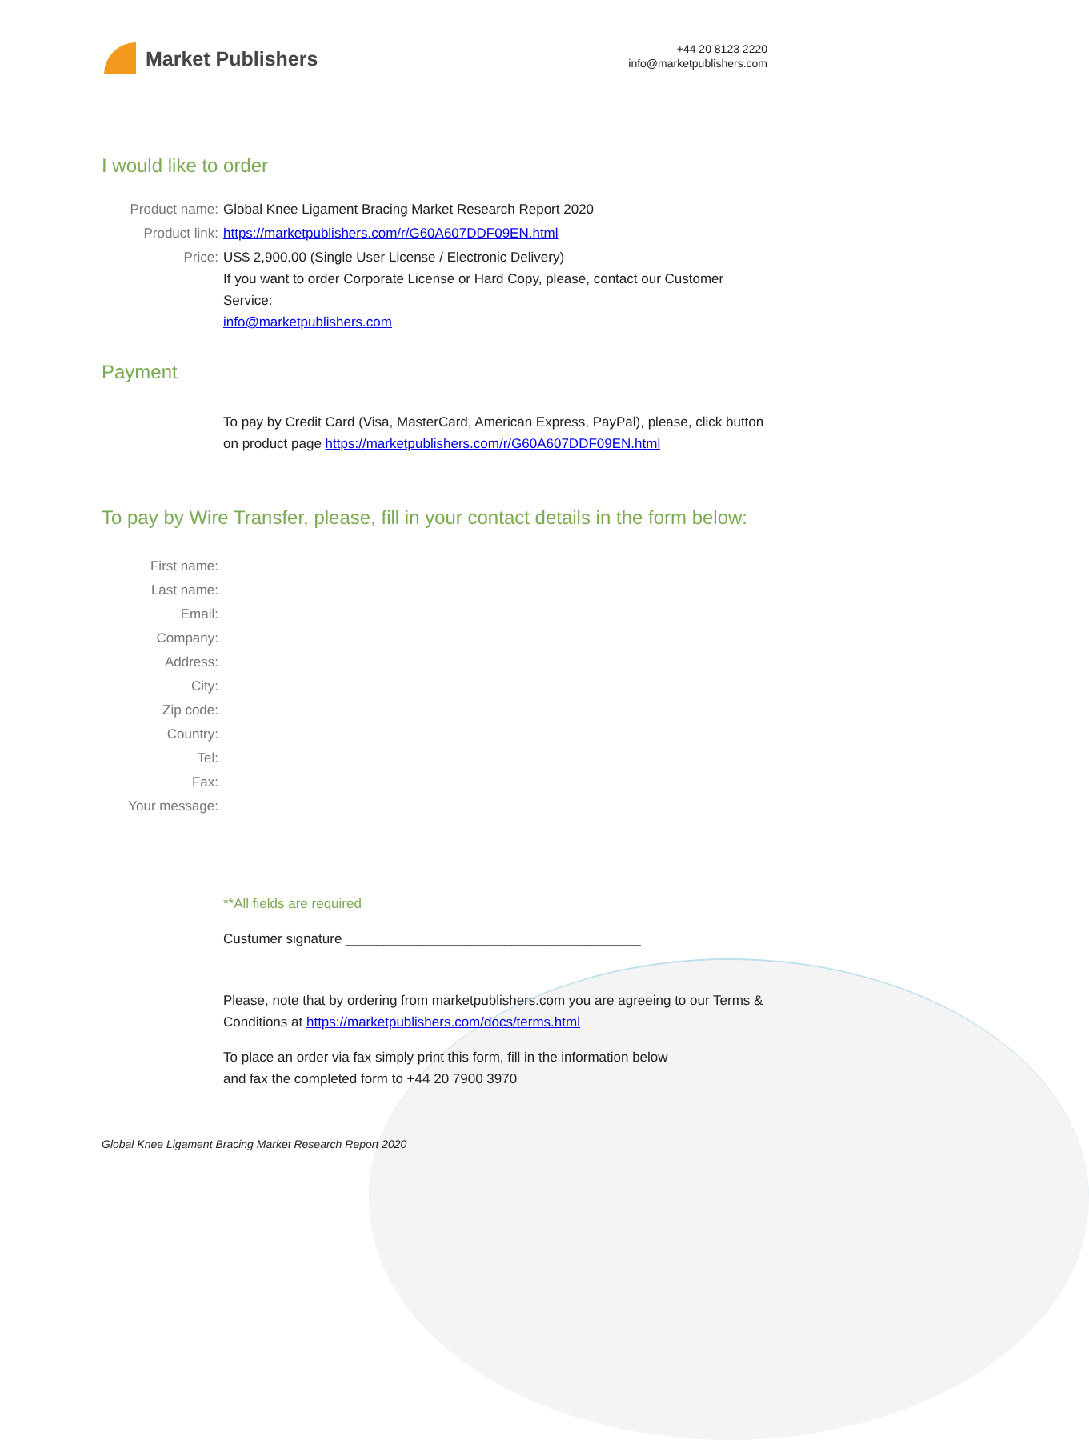Market Publishers
+44 20 8123 2220
info@marketpublishers.com
I would like to order
Product name: Global Knee Ligament Bracing Market Research Report 2020
Product link: https://marketpublishers.com/r/G60A607DDF09EN.html
Price: US$ 2,900.00 (Single User License / Electronic Delivery)
If you want to order Corporate License or Hard Copy, please, contact our Customer Service:
info@marketpublishers.com
Payment
To pay by Credit Card (Visa, MasterCard, American Express, PayPal), please, click button on product page https://marketpublishers.com/r/G60A607DDF09EN.html
To pay by Wire Transfer, please, fill in your contact details in the form below:
First name:
Last name:
Email:
Company:
Address:
City:
Zip code:
Country:
Tel:
Fax:
Your message:
**All fields are required
Custumer signature _______________________________________
Please, note that by ordering from marketpublishers.com you are agreeing to our Terms & Conditions at https://marketpublishers.com/docs/terms.html
To place an order via fax simply print this form, fill in the information below
and fax the completed form to +44 20 7900 3970
Global Knee Ligament Bracing Market Research Report 2020